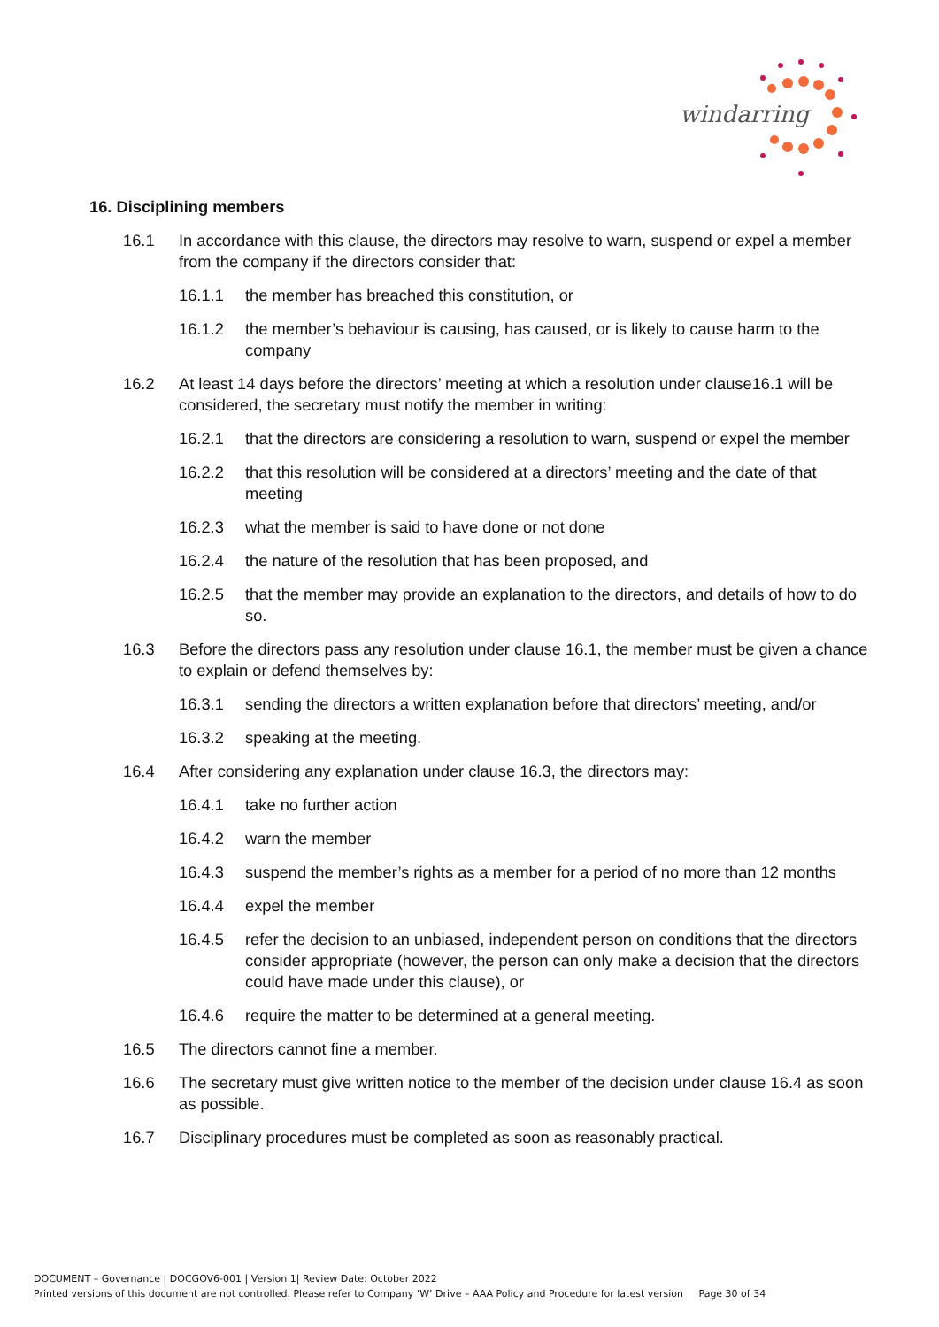windarring
16. Disciplining members
16.1 In accordance with this clause, the directors may resolve to warn, suspend or expel a member from the company if the directors consider that:
16.1.1 the member has breached this constitution, or
16.1.2 the member’s behaviour is causing, has caused, or is likely to cause harm to the company
16.2 At least 14 days before the directors’ meeting at which a resolution under clause16.1 will be considered, the secretary must notify the member in writing:
16.2.1 that the directors are considering a resolution to warn, suspend or expel the member
16.2.2 that this resolution will be considered at a directors’ meeting and the date of that meeting
16.2.3 what the member is said to have done or not done
16.2.4 the nature of the resolution that has been proposed, and
16.2.5 that the member may provide an explanation to the directors, and details of how to do so.
16.3 Before the directors pass any resolution under clause 16.1, the member must be given a chance to explain or defend themselves by:
16.3.1 sending the directors a written explanation before that directors’ meeting, and/or
16.3.2 speaking at the meeting.
16.4 After considering any explanation under clause 16.3, the directors may:
16.4.1 take no further action
16.4.2 warn the member
16.4.3 suspend the member’s rights as a member for a period of no more than 12 months
16.4.4 expel the member
16.4.5 refer the decision to an unbiased, independent person on conditions that the directors consider appropriate (however, the person can only make a decision that the directors could have made under this clause), or
16.4.6 require the matter to be determined at a general meeting.
16.5 The directors cannot fine a member.
16.6 The secretary must give written notice to the member of the decision under clause 16.4 as soon as possible.
16.7 Disciplinary procedures must be completed as soon as reasonably practical.
DOCUMENT – Governance | DOCGOV6-001 | Version 1| Review Date: October 2022
Printed versions of this document are not controlled. Please refer to Company ‘W’ Drive – AAA Policy and Procedure for latest version Page 30 of 34